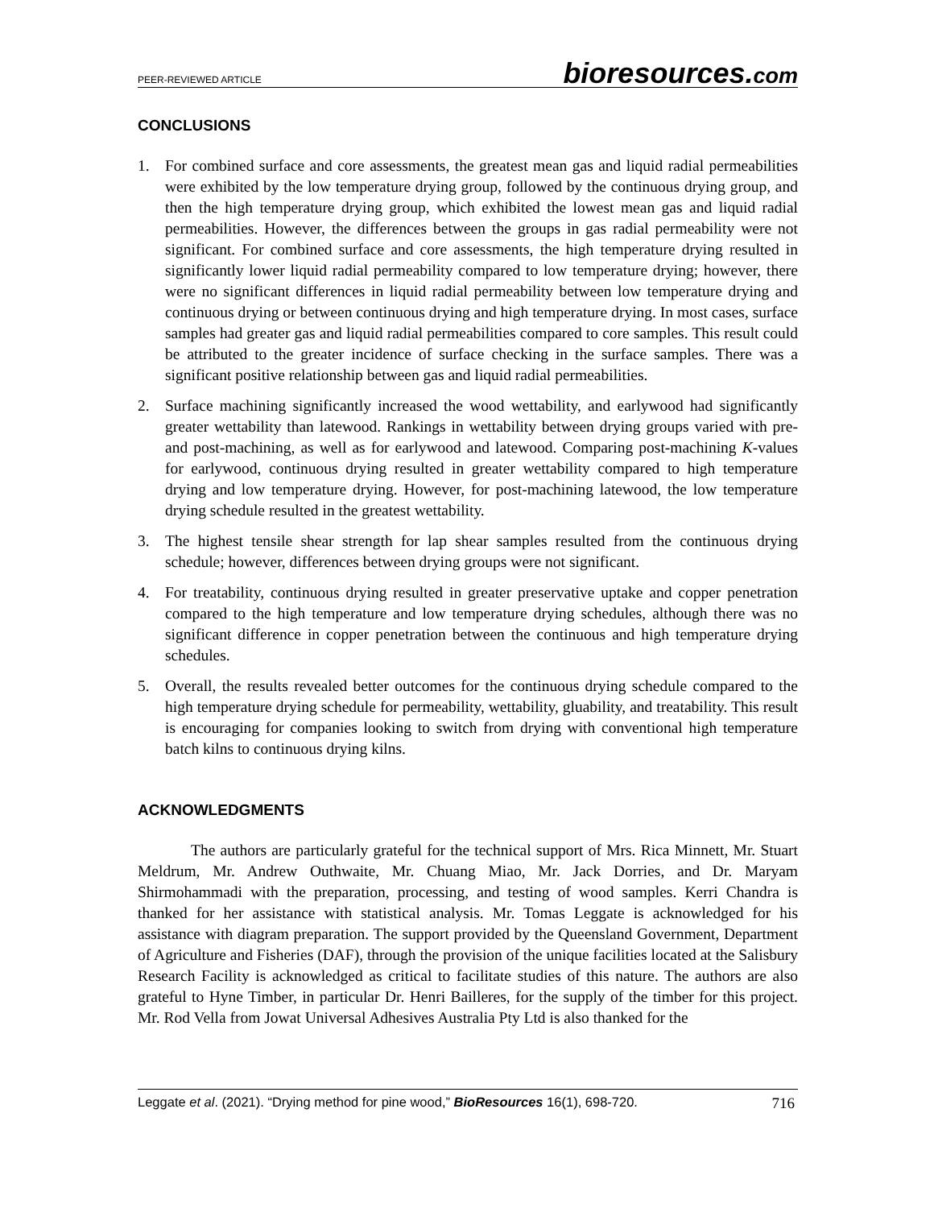PEER-REVIEWED ARTICLE bioresources.com
CONCLUSIONS
1. For combined surface and core assessments, the greatest mean gas and liquid radial permeabilities were exhibited by the low temperature drying group, followed by the continuous drying group, and then the high temperature drying group, which exhibited the lowest mean gas and liquid radial permeabilities. However, the differences between the groups in gas radial permeability were not significant. For combined surface and core assessments, the high temperature drying resulted in significantly lower liquid radial permeability compared to low temperature drying; however, there were no significant differences in liquid radial permeability between low temperature drying and continuous drying or between continuous drying and high temperature drying. In most cases, surface samples had greater gas and liquid radial permeabilities compared to core samples. This result could be attributed to the greater incidence of surface checking in the surface samples. There was a significant positive relationship between gas and liquid radial permeabilities.
2. Surface machining significantly increased the wood wettability, and earlywood had significantly greater wettability than latewood. Rankings in wettability between drying groups varied with pre- and post-machining, as well as for earlywood and latewood. Comparing post-machining K-values for earlywood, continuous drying resulted in greater wettability compared to high temperature drying and low temperature drying. However, for post-machining latewood, the low temperature drying schedule resulted in the greatest wettability.
3. The highest tensile shear strength for lap shear samples resulted from the continuous drying schedule; however, differences between drying groups were not significant.
4. For treatability, continuous drying resulted in greater preservative uptake and copper penetration compared to the high temperature and low temperature drying schedules, although there was no significant difference in copper penetration between the continuous and high temperature drying schedules.
5. Overall, the results revealed better outcomes for the continuous drying schedule compared to the high temperature drying schedule for permeability, wettability, gluability, and treatability. This result is encouraging for companies looking to switch from drying with conventional high temperature batch kilns to continuous drying kilns.
ACKNOWLEDGMENTS
The authors are particularly grateful for the technical support of Mrs. Rica Minnett, Mr. Stuart Meldrum, Mr. Andrew Outhwaite, Mr. Chuang Miao, Mr. Jack Dorries, and Dr. Maryam Shirmohammadi with the preparation, processing, and testing of wood samples. Kerri Chandra is thanked for her assistance with statistical analysis. Mr. Tomas Leggate is acknowledged for his assistance with diagram preparation. The support provided by the Queensland Government, Department of Agriculture and Fisheries (DAF), through the provision of the unique facilities located at the Salisbury Research Facility is acknowledged as critical to facilitate studies of this nature. The authors are also grateful to Hyne Timber, in particular Dr. Henri Bailleres, for the supply of the timber for this project. Mr. Rod Vella from Jowat Universal Adhesives Australia Pty Ltd is also thanked for the
Leggate et al. (2021). “Drying method for pine wood,” BioResources 16(1), 698-720. 716